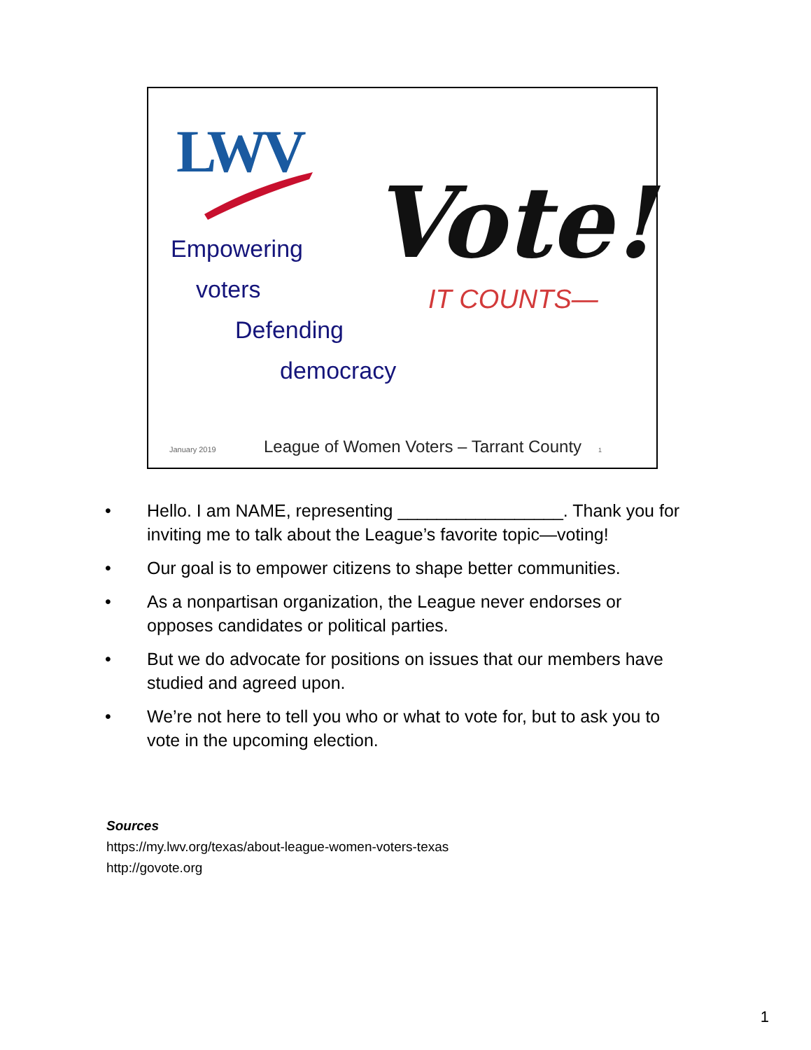LWV
Empowering
voters
Defending
democracy
Vote!
IT COUNTS—
January 2019 League of Women Voters – Tarrant County 1
• Hello. I am NAME, representing _________________. Thank you for inviting me to talk about the League’s favorite topic—voting!
• Our goal is to empower citizens to shape better communities.
• As a nonpartisan organization, the League never endorses or opposes candidates or political parties.
• But we do advocate for positions on issues that our members have studied and agreed upon.
• We’re not here to tell you who or what to vote for, but to ask you to vote in the upcoming election.
Sources
https://my.lwv.org/texas/about-league-women-voters-texas
http://govote.org
1